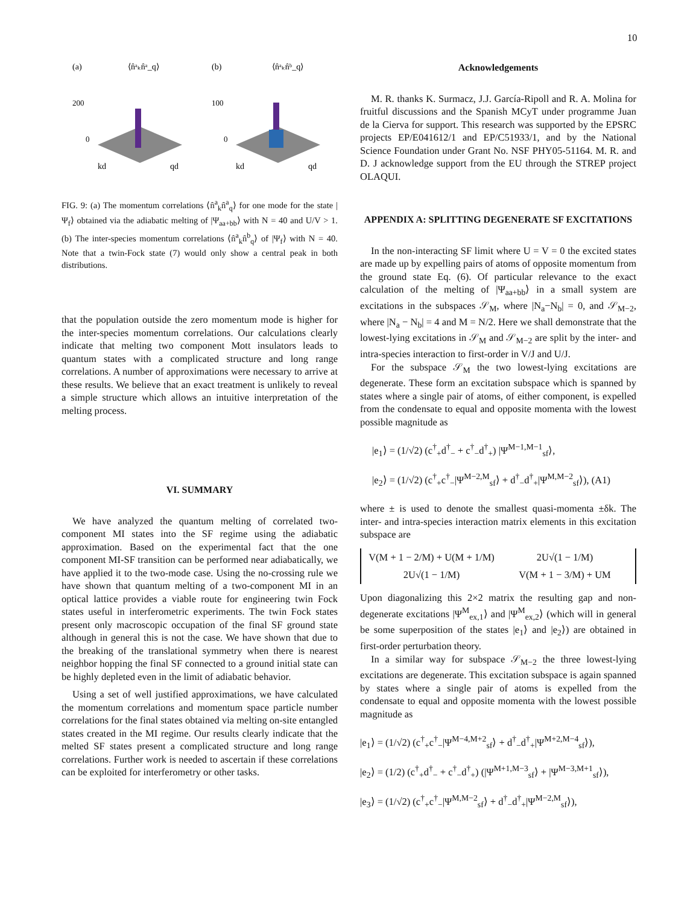10
(a)
⟨n̂ᵃₖn̂ᵃ_q⟩
200
0
kd
qd
(b)
⟨n̂ᵃₖn̂ᵇ_q⟩
100
0
kd
qd
FIG. 9: (a) The momentum correlations ⟨n̂<sup>a</sup><sub>k</sub>n̂<sup>a</sup><sub>q</sub>⟩ for one mode for the state |Ψ<sub>f</sub>⟩ obtained via the adiabatic melting of |Ψ<sub>aa+bb</sub>⟩ with N = 40 and U/V > 1. (b) The inter-species momentum correlations ⟨n̂<sup>a</sup><sub>k</sub>n̂<sup>b</sup><sub>q</sub>⟩ of |Ψ<sub>f</sub>⟩ with N = 40. Note that a twin-Fock state (7) would only show a central peak in both distributions.
that the population outside the zero momentum mode is higher for the inter-species momentum correlations. Our calculations clearly indicate that melting two component Mott insulators leads to quantum states with a complicated structure and long range correlations. A number of approximations were necessary to arrive at these results. We believe that an exact treatment is unlikely to reveal a simple structure which allows an intuitive interpretation of the melting process.
VI. SUMMARY
We have analyzed the quantum melting of correlated two-component MI states into the SF regime using the adiabatic approximation. Based on the experimental fact that the one component MI-SF transition can be performed near adiabatically, we have applied it to the two-mode case. Using the no-crossing rule we have shown that quantum melting of a two-component MI in an optical lattice provides a viable route for engineering twin Fock states useful in interferometric experiments. The twin Fock states present only macroscopic occupation of the final SF ground state although in general this is not the case. We have shown that due to the breaking of the translational symmetry when there is nearest neighbor hopping the final SF connected to a ground initial state can be highly depleted even in the limit of adiabatic behavior.
Using a set of well justified approximations, we have calculated the momentum correlations and momentum space particle number correlations for the final states obtained via melting on-site entangled states created in the MI regime. Our results clearly indicate that the melted SF states present a complicated structure and long range correlations. Further work is needed to ascertain if these correlations can be exploited for interferometry or other tasks.
Acknowledgements
M. R. thanks K. Surmacz, J.J. García-Ripoll and R. A. Molina for fruitful discussions and the Spanish MCyT under programme Juan de la Cierva for support. This research was supported by the EPSRC projects EP/E041612/1 and EP/C51933/1, and by the National Science Foundation under Grant No. NSF PHY05-51164. M. R. and D. J acknowledge support from the EU through the STREP project OLAQUI.
APPENDIX A: SPLITTING DEGENERATE SF EXCITATIONS
In the non-interacting SF limit where U = V = 0 the excited states are made up by expelling pairs of atoms of opposite momentum from the ground state Eq. (6). Of particular relevance to the exact calculation of the melting of |Ψ<sub>aa+bb</sub>⟩ in a small system are excitations in the subspaces 𝒮<sub>M</sub>, where |N<sub>a</sub>−N<sub>b</sub>| = 0, and 𝒮<sub>M−2</sub>, where |N<sub>a</sub> − N<sub>b</sub>| = 4 and M = N/2. Here we shall demonstrate that the lowest-lying excitations in 𝒮<sub>M</sub> and 𝒮<sub>M−2</sub> are split by the inter- and intra-species interaction to first-order in V/J and U/J.
For the subspace 𝒮<sub>M</sub> the two lowest-lying excitations are degenerate. These form an excitation subspace which is spanned by states where a single pair of atoms, of either component, is expelled from the condensate to equal and opposite momenta with the lowest possible magnitude as
|e<sub>1</sub>⟩ = (1/√2) (c<sup>†</sup><sub>+</sub>d<sup>†</sup><sub>−</sub> + c<sup>†</sup><sub>−</sub>d<sup>†</sup><sub>+</sub>) |Ψ<sup>M−1,M−1</sup><sub>sf</sub>⟩,
|e<sub>2</sub>⟩ = (1/√2) (c<sup>†</sup><sub>+</sub>c<sup>†</sup><sub>−</sub>|Ψ<sup>M−2,M</sup><sub>sf</sub>⟩ + d<sup>†</sup><sub>−</sub>d<sup>†</sup><sub>+</sub>|Ψ<sup>M,M−2</sup><sub>sf</sub>⟩), (A1)
where ± is used to denote the smallest quasi-momenta ±δk. The inter- and intra-species interaction matrix elements in this excitation subspace are
V(M + 1 − 2/M) + U(M + 1/M) 2U√(1 − 1/M) 2U√(1 − 1/M) V(M + 1 − 3/M) + UM
Upon diagonalizing this 2×2 matrix the resulting gap and non-degenerate excitations |Ψ<sup>M</sup><sub>ex,1</sub>⟩ and |Ψ<sup>M</sup><sub>ex,2</sub>⟩ (which will in general be some superposition of the states |e<sub>1</sub>⟩ and |e<sub>2</sub>⟩) are obtained in first-order perturbation theory.
In a similar way for subspace 𝒮<sub>M−2</sub> the three lowest-lying excitations are degenerate. This excitation subspace is again spanned by states where a single pair of atoms is expelled from the condensate to equal and opposite momenta with the lowest possible magnitude as
|e<sub>1</sub>⟩ = (1/√2) (c<sup>†</sup><sub>+</sub>c<sup>†</sup><sub>−</sub>|Ψ<sup>M−4,M+2</sup><sub>sf</sub>⟩ + d<sup>†</sup><sub>−</sub>d<sup>†</sup><sub>+</sub>|Ψ<sup>M+2,M−4</sup><sub>sf</sub>⟩),
|e<sub>2</sub>⟩ = (1/2) (c<sup>†</sup><sub>+</sub>d<sup>†</sup><sub>−</sub> + c<sup>†</sup><sub>−</sub>d<sup>†</sup><sub>+</sub>) (|Ψ<sup>M+1,M−3</sup><sub>sf</sub>⟩ + |Ψ<sup>M−3,M+1</sup><sub>sf</sub>⟩),
|e<sub>3</sub>⟩ = (1/√2) (c<sup>†</sup><sub>+</sub>c<sup>†</sup><sub>−</sub>|Ψ<sup>M,M−2</sup><sub>sf</sub>⟩ + d<sup>†</sup><sub>−</sub>d<sup>†</sup><sub>+</sub>|Ψ<sup>M−2,M</sup><sub>sf</sub>⟩),